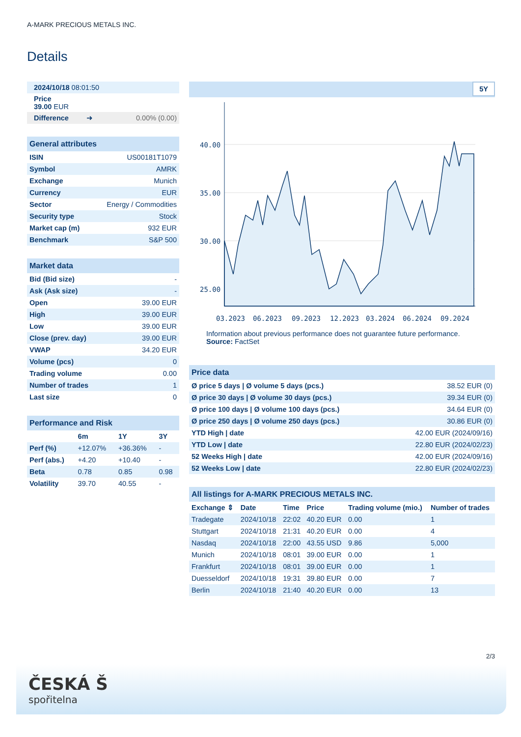A-MARK PRECIOUS METALS INC.
Details
| 2024/10/18 08:01:50 | |
| Price 39.00 EUR | |
| Difference ➜ | 0.00% (0.00) |
| General attributes | |
| --- | --- |
| ISIN | US00181T1079 |
| Symbol | AMRK |
| Exchange | Munich |
| Currency | EUR |
| Sector | Energy / Commodities |
| Security type | Stock |
| Market cap (m) | 932 EUR |
| Benchmark | S&P 500 |
| Market data | |
| --- | --- |
| Bid (Bid size) | - |
| Ask (Ask size) | - |
| Open | 39.00 EUR |
| High | 39.00 EUR |
| Low | 39.00 EUR |
| Close (prev. day) | 39.00 EUR |
| VWAP | 34.20 EUR |
| Volume (pcs) | 0 |
| Trading volume | 0.00 |
| Number of trades | 1 |
| Last size | 0 |
| Performance and Risk | | | |
| --- | --- | --- | --- |
| | 6m | 1Y | 3Y |
| Perf (%) | +12.07% | +36.36% | - |
| Perf (abs.) | +4.20 | +10.40 | - |
| Beta | 0.78 | 0.85 | 0.98 |
| Volatility | 39.70 | 40.55 | - |
5Y
40.00
35.00
30.00
25.00
03.2023
06.2023
09.2023
12.2023
03.2024
06.2024
09.2024
Information about previous performance does not guarantee future performance.
Source: FactSet
| Price data | |
| --- | --- |
| Ø price 5 days / Ø volume 5 days (pcs.) | 38.52 EUR (0) |
| Ø price 30 days / Ø volume 30 days (pcs.) | 39.34 EUR (0) |
| Ø price 100 days / Ø volume 100 days (pcs.) | 34.64 EUR (0) |
| Ø price 250 days / Ø volume 250 days (pcs.) | 30.86 EUR (0) |
| YTD High / date | 42.00 EUR (2024/09/16) |
| YTD Low / date | 22.80 EUR (2024/02/23) |
| 52 Weeks High / date | 42.00 EUR (2024/09/16) |
| 52 Weeks Low / date | 22.80 EUR (2024/02/23) |
| All listings for A-MARK PRECIOUS METALS INC. | | | | | |
| --- | --- | --- | --- | --- | --- |
| Exchange ⇕ | Date | Time | Price | Trading volume (mio.) | Number of trades |
| Tradegate | 2024/10/18 | 22:02 | 40.20 EUR | 0.00 | 1 |
| Stuttgart | 2024/10/18 | 21:31 | 40.20 EUR | 0.00 | 4 |
| Nasdaq | 2024/10/18 | 22:00 | 43.55 USD | 9.86 | 5,000 |
| Munich | 2024/10/18 | 08:01 | 39.00 EUR | 0.00 | 1 |
| Frankfurt | 2024/10/18 | 08:01 | 39.00 EUR | 0.00 | 1 |
| Duesseldorf | 2024/10/18 | 19:31 | 39.80 EUR | 0.00 | 7 |
| Berlin | 2024/10/18 | 21:40 | 40.20 EUR | 0.00 | 13 |
2/3
ČESKÁ Š
spořitelna